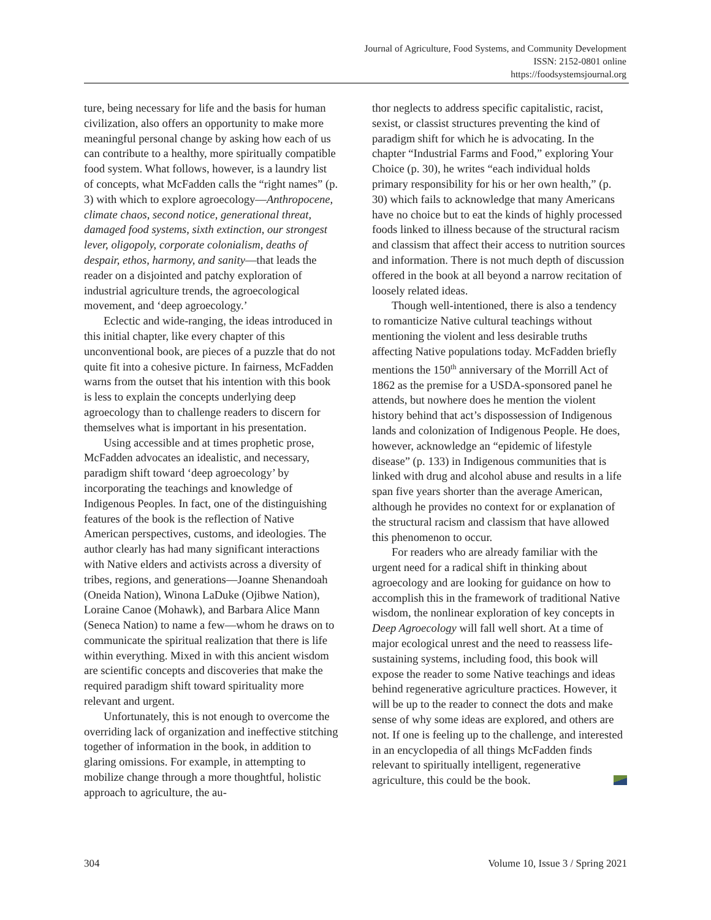Journal of Agriculture, Food Systems, and Community Development
ISSN: 2152-0801 online
https://foodsystemsjournal.org
ture, being necessary for life and the basis for human civilization, also offers an opportunity to make more meaningful personal change by asking how each of us can contribute to a healthy, more spiritually compatible food system. What follows, however, is a laundry list of concepts, what McFadden calls the “right names” (p. 3) with which to explore agroecology—Anthropocene, climate chaos, second notice, generational threat, damaged food systems, sixth extinction, our strongest lever, oligopoly, corporate colonialism, deaths of despair, ethos, harmony, and sanity—that leads the reader on a disjointed and patchy exploration of industrial agriculture trends, the agroecological movement, and ‘deep agroecology.’
Eclectic and wide-ranging, the ideas introduced in this initial chapter, like every chapter of this unconventional book, are pieces of a puzzle that do not quite fit into a cohesive picture. In fairness, McFadden warns from the outset that his intention with this book is less to explain the concepts underlying deep agroecology than to challenge readers to discern for themselves what is important in his presentation.
Using accessible and at times prophetic prose, McFadden advocates an idealistic, and necessary, paradigm shift toward ‘deep agroecology’ by incorporating the teachings and knowledge of Indigenous Peoples. In fact, one of the distinguishing features of the book is the reflection of Native American perspectives, customs, and ideologies. The author clearly has had many significant interactions with Native elders and activists across a diversity of tribes, regions, and generations—Joanne Shenandoah (Oneida Nation), Winona LaDuke (Ojibwe Nation), Loraine Canoe (Mohawk), and Barbara Alice Mann (Seneca Nation) to name a few—whom he draws on to communicate the spiritual realization that there is life within everything. Mixed in with this ancient wisdom are scientific concepts and discoveries that make the required paradigm shift toward spirituality more relevant and urgent.
Unfortunately, this is not enough to overcome the overriding lack of organization and ineffective stitching together of information in the book, in addition to glaring omissions. For example, in attempting to mobilize change through a more thoughtful, holistic approach to agriculture, the au-
thor neglects to address specific capitalistic, racist, sexist, or classist structures preventing the kind of paradigm shift for which he is advocating. In the chapter “Industrial Farms and Food,” exploring Your Choice (p. 30), he writes “each individual holds primary responsibility for his or her own health,” (p. 30) which fails to acknowledge that many Americans have no choice but to eat the kinds of highly processed foods linked to illness because of the structural racism and classism that affect their access to nutrition sources and information. There is not much depth of discussion offered in the book at all beyond a narrow recitation of loosely related ideas.
Though well-intentioned, there is also a tendency to romanticize Native cultural teachings without mentioning the violent and less desirable truths affecting Native populations today. McFadden briefly mentions the 150<sup>th</sup> anniversary of the Morrill Act of 1862 as the premise for a USDA-sponsored panel he attends, but nowhere does he mention the violent history behind that act’s dispossession of Indigenous lands and colonization of Indigenous People. He does, however, acknowledge an “epidemic of lifestyle disease” (p. 133) in Indigenous communities that is linked with drug and alcohol abuse and results in a life span five years shorter than the average American, although he provides no context for or explanation of the structural racism and classism that have allowed this phenomenon to occur.
For readers who are already familiar with the urgent need for a radical shift in thinking about agroecology and are looking for guidance on how to accomplish this in the framework of traditional Native wisdom, the nonlinear exploration of key concepts in Deep Agroecology will fall well short. At a time of major ecological unrest and the need to reassess life-sustaining systems, including food, this book will expose the reader to some Native teachings and ideas behind regenerative agriculture practices. However, it will be up to the reader to connect the dots and make sense of why some ideas are explored, and others are not. If one is feeling up to the challenge, and interested in an encyclopedia of all things McFadden finds relevant to spiritually intelligent, regenerative agriculture, this could be the book.
304 Volume 10, Issue 3 / Spring 2021